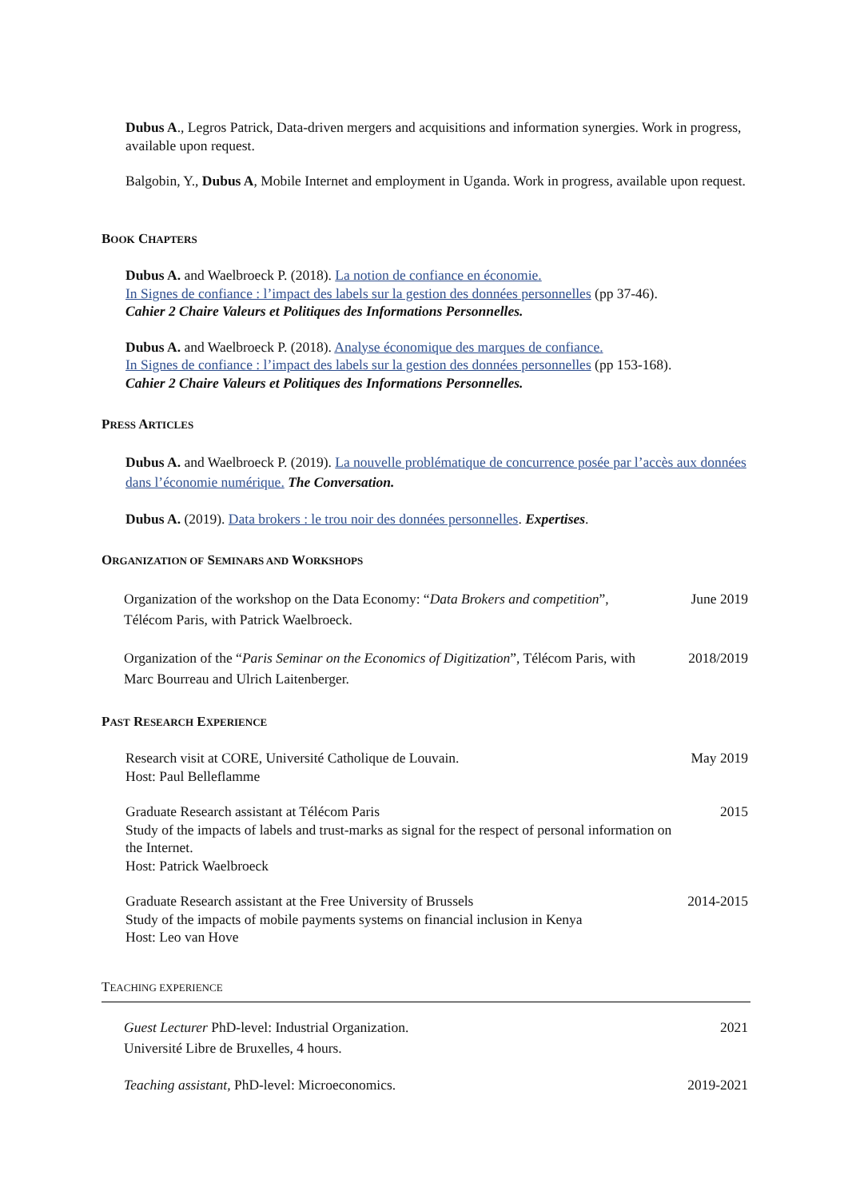Dubus A., Legros Patrick, Data-driven mergers and acquisitions and information synergies. Work in progress, available upon request.
Balgobin, Y., Dubus A, Mobile Internet and employment in Uganda. Work in progress, available upon request.
BOOK CHAPTERS
Dubus A. and Waelbroeck P. (2018). La notion de confiance en économie.
In Signes de confiance : l’impact des labels sur la gestion des données personnelles (pp 37-46).
Cahier 2 Chaire Valeurs et Politiques des Informations Personnelles.
Dubus A. and Waelbroeck P. (2018). Analyse économique des marques de confiance.
In Signes de confiance : l’impact des labels sur la gestion des données personnelles (pp 153-168).
Cahier 2 Chaire Valeurs et Politiques des Informations Personnelles.
PRESS ARTICLES
Dubus A. and Waelbroeck P. (2019). La nouvelle problématique de concurrence posée par l’accès aux données dans l’économie numérique. The Conversation.
Dubus A. (2019). Data brokers : le trou noir des données personnelles. Expertises.
ORGANIZATION OF SEMINARS AND WORKSHOPS
Organization of the workshop on the Data Economy: “Data Brokers and competition”, Télécom Paris, with Patrick Waelbroeck.
June 2019
Organization of the “Paris Seminar on the Economics of Digitization”, Télécom Paris, with Marc Bourreau and Ulrich Laitenberger.
2018/2019
PAST RESEARCH EXPERIENCE
Research visit at CORE, Université Catholique de Louvain.
Host: Paul Belleflamme
May 2019
Graduate Research assistant at Télécom Paris
Study of the impacts of labels and trust-marks as signal for the respect of personal information on the Internet.
Host: Patrick Waelbroeck
2015
Graduate Research assistant at the Free University of Brussels
Study of the impacts of mobile payments systems on financial inclusion in Kenya
Host: Leo van Hove
2014-2015
TEACHING EXPERIENCE
Guest Lecturer PhD-level: Industrial Organization.
Université Libre de Bruxelles, 4 hours.
2021
Teaching assistant, PhD-level: Microeconomics. 2019-2021